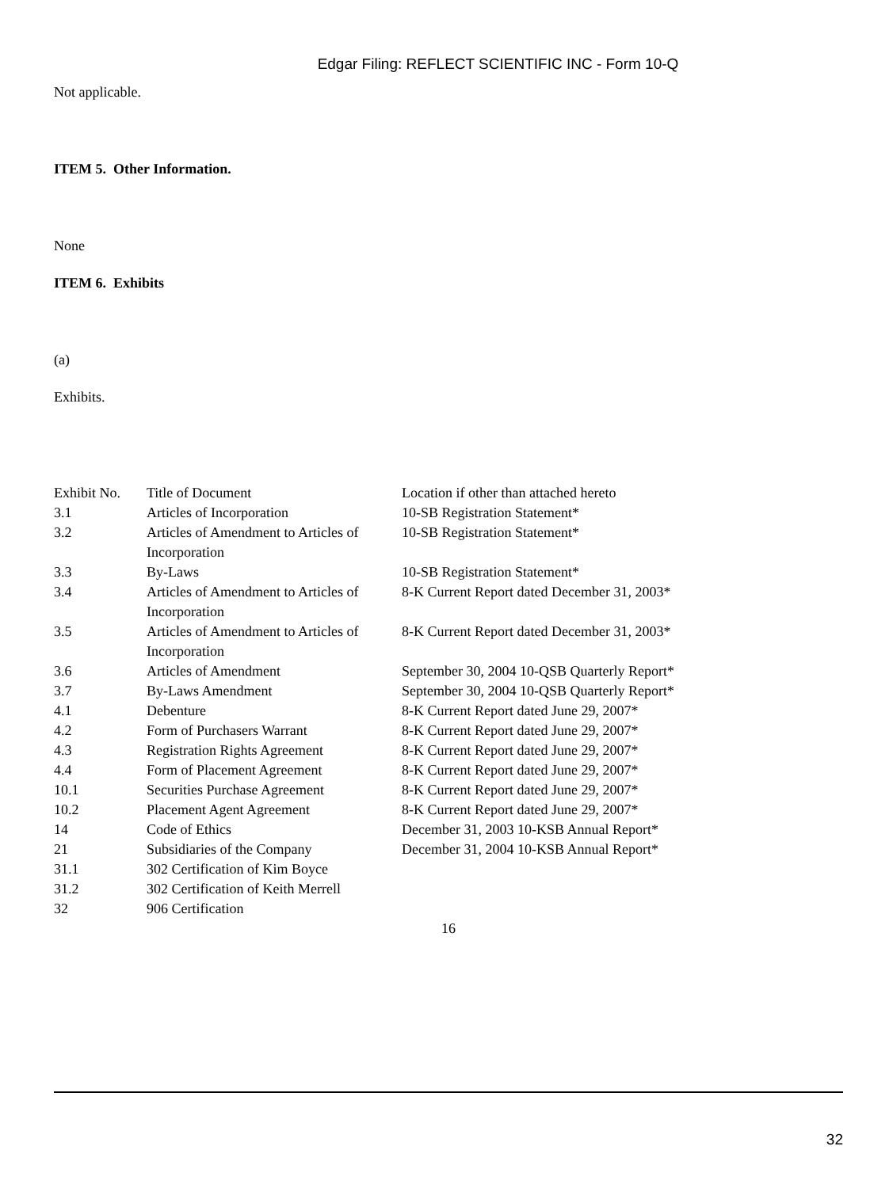Edgar Filing: REFLECT SCIENTIFIC INC - Form 10-Q
Not applicable.
ITEM 5. Other Information.
None
ITEM 6. Exhibits
(a)
Exhibits.
| Exhibit No. | Title of Document | Location if other than attached hereto |
| 3.1 | Articles of Incorporation | 10-SB Registration Statement* |
| 3.2 | Articles of Amendment to Articles of Incorporation | 10-SB Registration Statement* |
| 3.3 | By-Laws | 10-SB Registration Statement* |
| 3.4 | Articles of Amendment to Articles of Incorporation | 8-K Current Report dated December 31, 2003* |
| 3.5 | Articles of Amendment to Articles of Incorporation | 8-K Current Report dated December 31, 2003* |
| 3.6 | Articles of Amendment | September 30, 2004 10-QSB Quarterly Report* |
| 3.7 | By-Laws Amendment | September 30, 2004 10-QSB Quarterly Report* |
| 4.1 | Debenture | 8-K Current Report dated June 29, 2007* |
| 4.2 | Form of Purchasers Warrant | 8-K Current Report dated June 29, 2007* |
| 4.3 | Registration Rights Agreement | 8-K Current Report dated June 29, 2007* |
| 4.4 | Form of Placement Agreement | 8-K Current Report dated June 29, 2007* |
| 10.1 | Securities Purchase Agreement | 8-K Current Report dated June 29, 2007* |
| 10.2 | Placement Agent Agreement | 8-K Current Report dated June 29, 2007* |
| 14 | Code of Ethics | December 31, 2003 10-KSB Annual Report* |
| 21 | Subsidiaries of the Company | December 31, 2004 10-KSB Annual Report* |
| 31.1 | 302 Certification of Kim Boyce | |
| 31.2 | 302 Certification of Keith Merrell | |
| 32 | 906 Certification | |
16
32